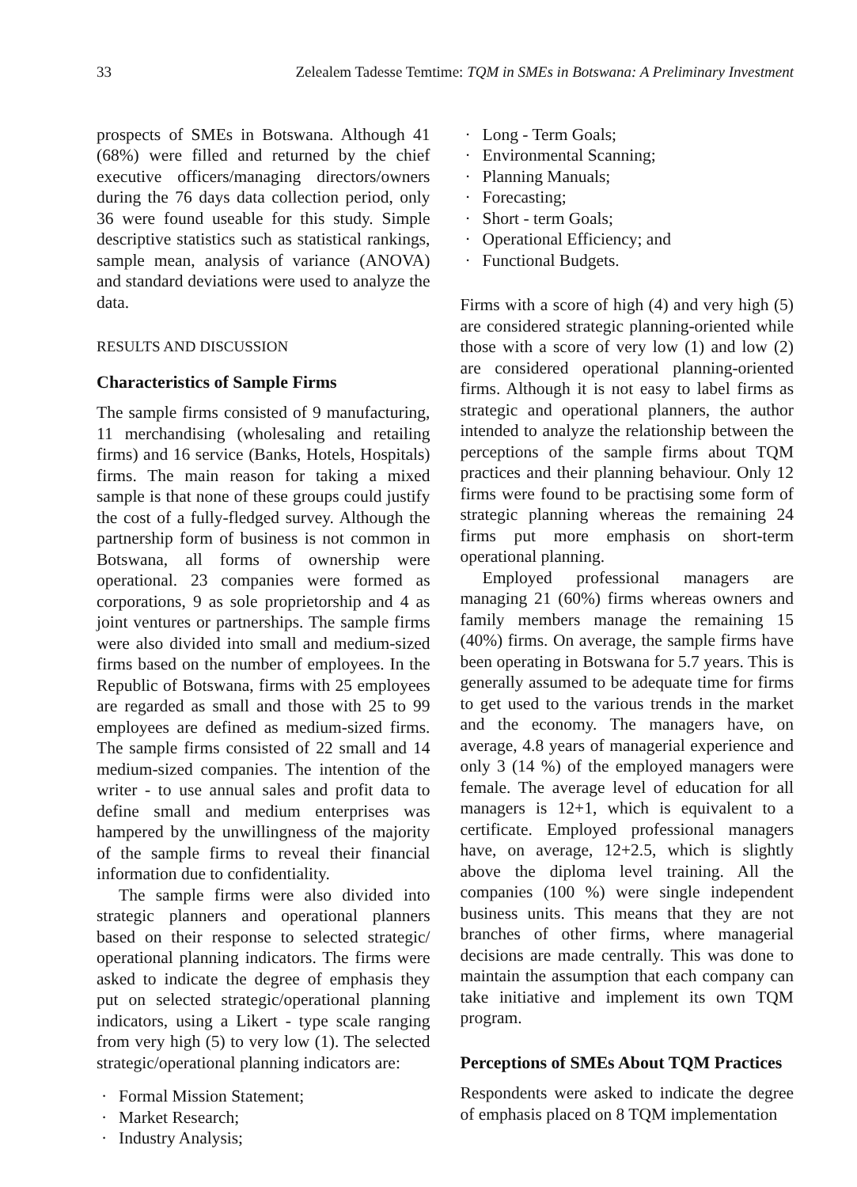33 Zelealem Tadesse Temtime: TQM in SMEs in Botswana: A Preliminary Investment
prospects of SMEs in Botswana. Although 41 (68%) were filled and returned by the chief executive officers/managing directors/owners during the 76 days data collection period, only 36 were found useable for this study. Simple descriptive statistics such as statistical rankings, sample mean, analysis of variance (ANOVA) and standard deviations were used to analyze the data.
RESULTS AND DISCUSSION
Characteristics of Sample Firms
The sample firms consisted of 9 manufacturing, 11 merchandising (wholesaling and retailing firms) and 16 service (Banks, Hotels, Hospitals) firms. The main reason for taking a mixed sample is that none of these groups could justify the cost of a fully-fledged survey. Although the partnership form of business is not common in Botswana, all forms of ownership were operational. 23 companies were formed as corporations, 9 as sole proprietorship and 4 as joint ventures or partnerships. The sample firms were also divided into small and medium-sized firms based on the number of employees. In the Republic of Botswana, firms with 25 employees are regarded as small and those with 25 to 99 employees are defined as medium-sized firms. The sample firms consisted of 22 small and 14 medium-sized companies. The intention of the writer - to use annual sales and profit data to define small and medium enterprises was hampered by the unwillingness of the majority of the sample firms to reveal their financial information due to confidentiality.
The sample firms were also divided into strategic planners and operational planners based on their response to selected strategic/ operational planning indicators. The firms were asked to indicate the degree of emphasis they put on selected strategic/operational planning indicators, using a Likert - type scale ranging from very high (5) to very low (1). The selected strategic/operational planning indicators are:
Formal Mission Statement;
Market Research;
Industry Analysis;
Long - Term Goals;
Environmental Scanning;
Planning Manuals;
Forecasting;
Short - term Goals;
Operational Efficiency; and
Functional Budgets.
Firms with a score of high (4) and very high (5) are considered strategic planning-oriented while those with a score of very low (1) and low (2) are considered operational planning-oriented firms. Although it is not easy to label firms as strategic and operational planners, the author intended to analyze the relationship between the perceptions of the sample firms about TQM practices and their planning behaviour. Only 12 firms were found to be practising some form of strategic planning whereas the remaining 24 firms put more emphasis on short-term operational planning.
Employed professional managers are managing 21 (60%) firms whereas owners and family members manage the remaining 15 (40%) firms. On average, the sample firms have been operating in Botswana for 5.7 years. This is generally assumed to be adequate time for firms to get used to the various trends in the market and the economy. The managers have, on average, 4.8 years of managerial experience and only 3 (14 %) of the employed managers were female. The average level of education for all managers is 12+1, which is equivalent to a certificate. Employed professional managers have, on average, 12+2.5, which is slightly above the diploma level training. All the companies (100 %) were single independent business units. This means that they are not branches of other firms, where managerial decisions are made centrally. This was done to maintain the assumption that each company can take initiative and implement its own TQM program.
Perceptions of SMEs About TQM Practices
Respondents were asked to indicate the degree of emphasis placed on 8 TQM implementation